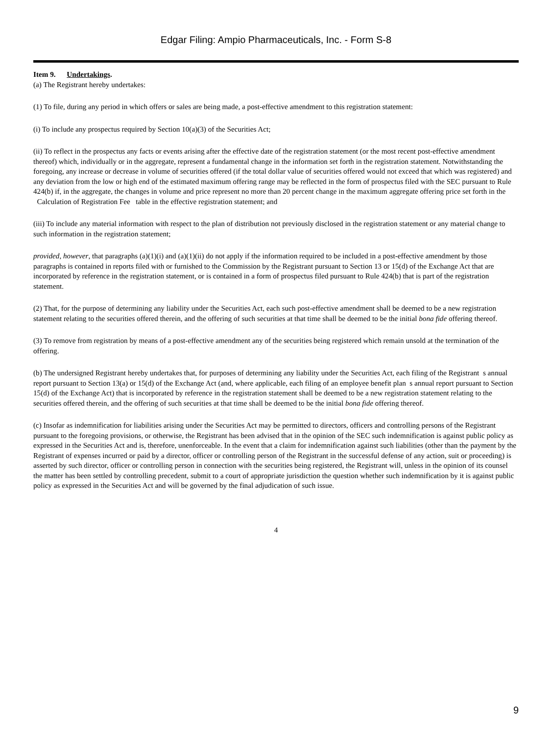Edgar Filing: Ampio Pharmaceuticals, Inc. - Form S-8
Item 9. Undertakings.
(a) The Registrant hereby undertakes:
(1) To file, during any period in which offers or sales are being made, a post-effective amendment to this registration statement:
(i) To include any prospectus required by Section 10(a)(3) of the Securities Act;
(ii) To reflect in the prospectus any facts or events arising after the effective date of the registration statement (or the most recent post-effective amendment thereof) which, individually or in the aggregate, represent a fundamental change in the information set forth in the registration statement. Notwithstanding the foregoing, any increase or decrease in volume of securities offered (if the total dollar value of securities offered would not exceed that which was registered) and any deviation from the low or high end of the estimated maximum offering range may be reflected in the form of prospectus filed with the SEC pursuant to Rule 424(b) if, in the aggregate, the changes in volume and price represent no more than 20 percent change in the maximum aggregate offering price set forth in the Calculation of Registration Fee table in the effective registration statement; and
(iii) To include any material information with respect to the plan of distribution not previously disclosed in the registration statement or any material change to such information in the registration statement;
provided, however, that paragraphs (a)(1)(i) and (a)(1)(ii) do not apply if the information required to be included in a post-effective amendment by those paragraphs is contained in reports filed with or furnished to the Commission by the Registrant pursuant to Section 13 or 15(d) of the Exchange Act that are incorporated by reference in the registration statement, or is contained in a form of prospectus filed pursuant to Rule 424(b) that is part of the registration statement.
(2) That, for the purpose of determining any liability under the Securities Act, each such post-effective amendment shall be deemed to be a new registration statement relating to the securities offered therein, and the offering of such securities at that time shall be deemed to be the initial bona fide offering thereof.
(3) To remove from registration by means of a post-effective amendment any of the securities being registered which remain unsold at the termination of the offering.
(b) The undersigned Registrant hereby undertakes that, for purposes of determining any liability under the Securities Act, each filing of the Registrant s annual report pursuant to Section 13(a) or 15(d) of the Exchange Act (and, where applicable, each filing of an employee benefit plan s annual report pursuant to Section 15(d) of the Exchange Act) that is incorporated by reference in the registration statement shall be deemed to be a new registration statement relating to the securities offered therein, and the offering of such securities at that time shall be deemed to be the initial bona fide offering thereof.
(c) Insofar as indemnification for liabilities arising under the Securities Act may be permitted to directors, officers and controlling persons of the Registrant pursuant to the foregoing provisions, or otherwise, the Registrant has been advised that in the opinion of the SEC such indemnification is against public policy as expressed in the Securities Act and is, therefore, unenforceable. In the event that a claim for indemnification against such liabilities (other than the payment by the Registrant of expenses incurred or paid by a director, officer or controlling person of the Registrant in the successful defense of any action, suit or proceeding) is asserted by such director, officer or controlling person in connection with the securities being registered, the Registrant will, unless in the opinion of its counsel the matter has been settled by controlling precedent, submit to a court of appropriate jurisdiction the question whether such indemnification by it is against public policy as expressed in the Securities Act and will be governed by the final adjudication of such issue.
4
9